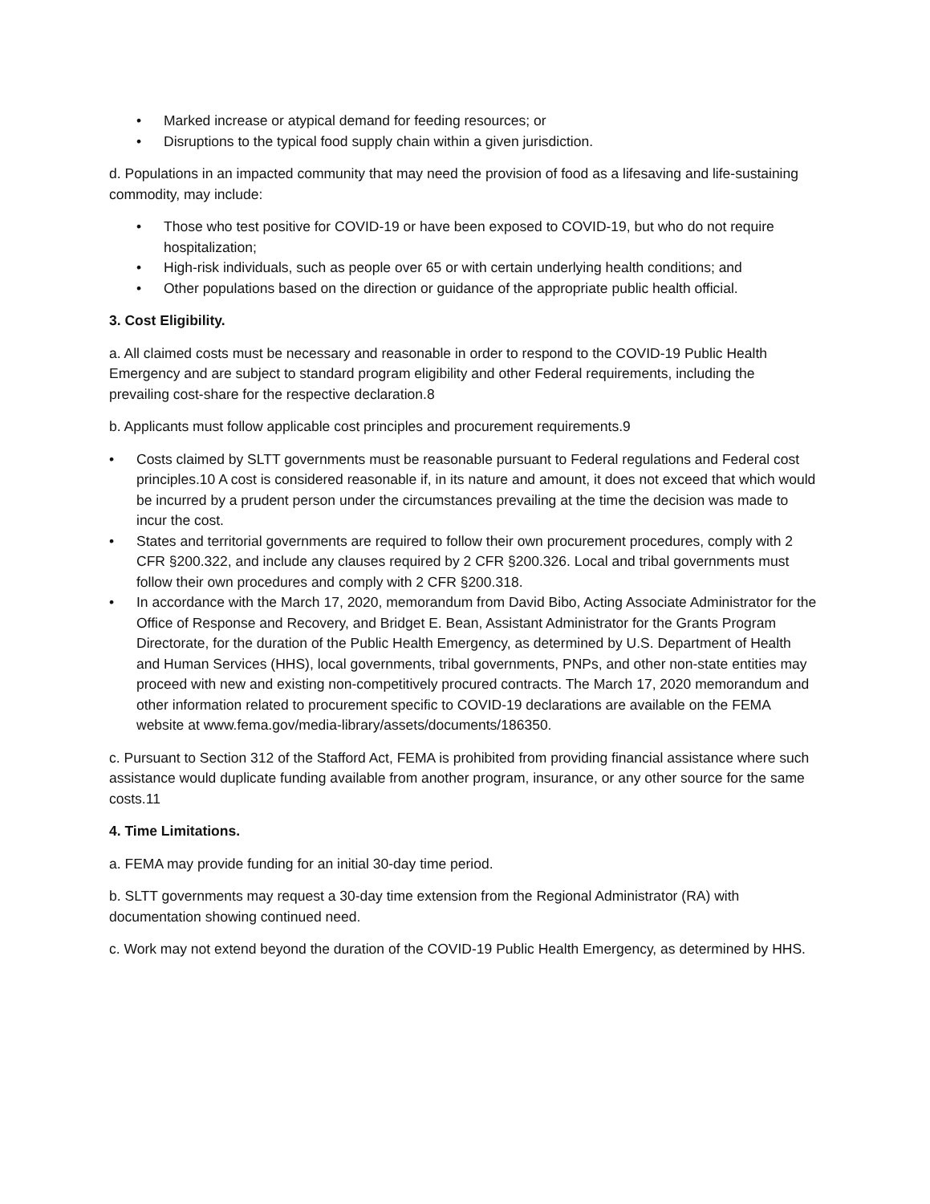• Marked increase or atypical demand for feeding resources; or
• Disruptions to the typical food supply chain within a given jurisdiction.
d. Populations in an impacted community that may need the provision of food as a lifesaving and life-sustaining commodity, may include:
• Those who test positive for COVID-19 or have been exposed to COVID-19, but who do not require hospitalization;
• High-risk individuals, such as people over 65 or with certain underlying health conditions; and
• Other populations based on the direction or guidance of the appropriate public health official.
3. Cost Eligibility.
a. All claimed costs must be necessary and reasonable in order to respond to the COVID-19 Public Health Emergency and are subject to standard program eligibility and other Federal requirements, including the prevailing cost-share for the respective declaration.8
b. Applicants must follow applicable cost principles and procurement requirements.9
• Costs claimed by SLTT governments must be reasonable pursuant to Federal regulations and Federal cost principles.10 A cost is considered reasonable if, in its nature and amount, it does not exceed that which would be incurred by a prudent person under the circumstances prevailing at the time the decision was made to incur the cost.
• States and territorial governments are required to follow their own procurement procedures, comply with 2 CFR §200.322, and include any clauses required by 2 CFR §200.326. Local and tribal governments must follow their own procedures and comply with 2 CFR §200.318.
• In accordance with the March 17, 2020, memorandum from David Bibo, Acting Associate Administrator for the Office of Response and Recovery, and Bridget E. Bean, Assistant Administrator for the Grants Program Directorate, for the duration of the Public Health Emergency, as determined by U.S. Department of Health and Human Services (HHS), local governments, tribal governments, PNPs, and other non-state entities may proceed with new and existing non-competitively procured contracts. The March 17, 2020 memorandum and other information related to procurement specific to COVID-19 declarations are available on the FEMA website at www.fema.gov/media-library/assets/documents/186350.
c. Pursuant to Section 312 of the Stafford Act, FEMA is prohibited from providing financial assistance where such assistance would duplicate funding available from another program, insurance, or any other source for the same costs.11
4. Time Limitations.
a. FEMA may provide funding for an initial 30-day time period.
b. SLTT governments may request a 30-day time extension from the Regional Administrator (RA) with documentation showing continued need.
c. Work may not extend beyond the duration of the COVID-19 Public Health Emergency, as determined by HHS.